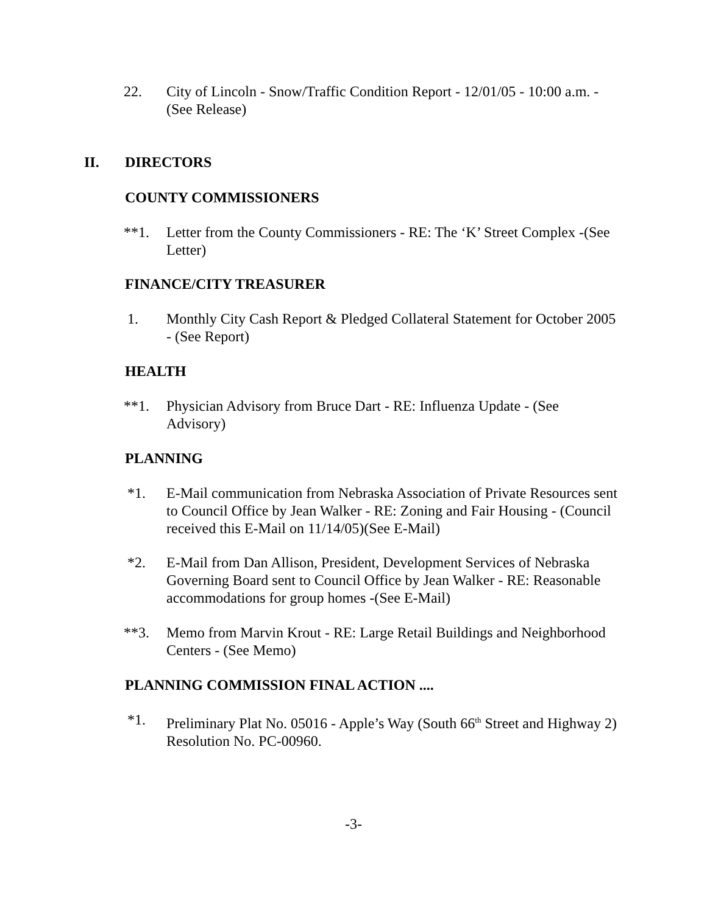22. City of Lincoln - Snow/Traffic Condition Report - 12/01/05 - 10:00 a.m. - (See Release)
II. DIRECTORS
COUNTY COMMISSIONERS
**1. Letter from the County Commissioners - RE: The ‘K’ Street Complex -(See Letter)
FINANCE/CITY TREASURER
1. Monthly City Cash Report & Pledged Collateral Statement for October 2005 - (See Report)
HEALTH
**1. Physician Advisory from Bruce Dart - RE: Influenza Update - (See Advisory)
PLANNING
*1. E-Mail communication from Nebraska Association of Private Resources sent to Council Office by Jean Walker - RE: Zoning and Fair Housing - (Council received this E-Mail on 11/14/05)(See E-Mail)
*2. E-Mail from Dan Allison, President, Development Services of Nebraska Governing Board sent to Council Office by Jean Walker - RE: Reasonable accommodations for group homes -(See E-Mail)
**3. Memo from Marvin Krout - RE: Large Retail Buildings and Neighborhood Centers - (See Memo)
PLANNING COMMISSION FINAL ACTION ....
*1. Preliminary Plat No. 05016 - Apple’s Way (South 66<sup>th</sup> Street and Highway 2) Resolution No. PC-00960.
-3-